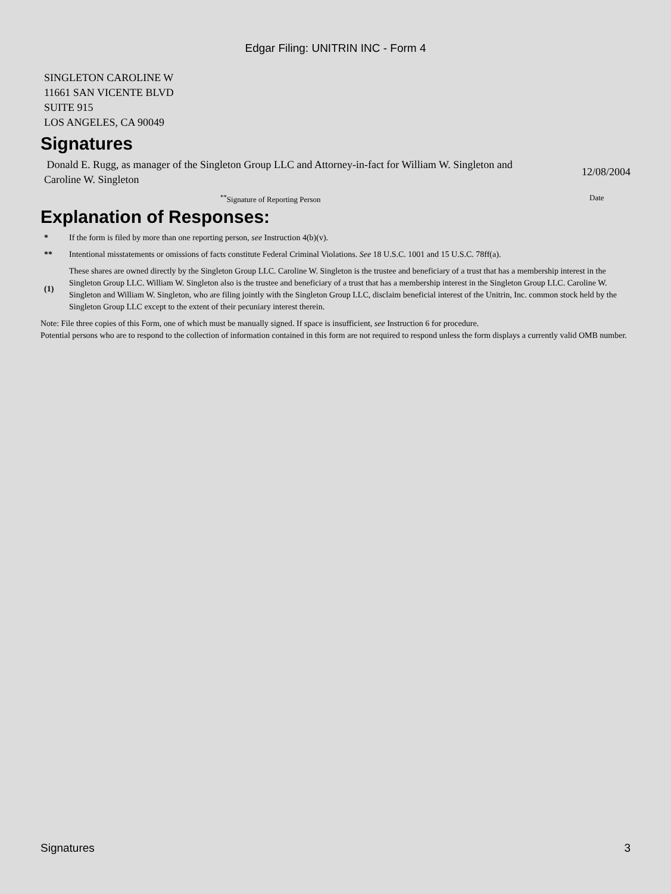Edgar Filing: UNITRIN INC - Form 4
SINGLETON CAROLINE W
11661 SAN VICENTE BLVD
SUITE 915
LOS ANGELES, CA 90049
Signatures
Donald E. Rugg, as manager of the Singleton Group LLC and Attorney-in-fact for William W. Singleton and Caroline W. Singleton
12/08/2004
<sup>**</sup> Signature of Reporting Person Date
Explanation of Responses:
* If the form is filed by more than one reporting person, see Instruction 4(b)(v).
** Intentional misstatements or omissions of facts constitute Federal Criminal Violations. See 18 U.S.C. 1001 and 15 U.S.C. 78ff(a).
(1) These shares are owned directly by the Singleton Group LLC. Caroline W. Singleton is the trustee and beneficiary of a trust that has a membership interest in the Singleton Group LLC. William W. Singleton also is the trustee and beneficiary of a trust that has a membership interest in the Singleton Group LLC. Caroline W. Singleton and William W. Singleton, who are filing jointly with the Singleton Group LLC, disclaim beneficial interest of the Unitrin, Inc. common stock held by the Singleton Group LLC except to the extent of their pecuniary interest therein.
Note: File three copies of this Form, one of which must be manually signed. If space is insufficient, see Instruction 6 for procedure.
Potential persons who are to respond to the collection of information contained in this form are not required to respond unless the form displays a currently valid OMB number.
Signatures 3